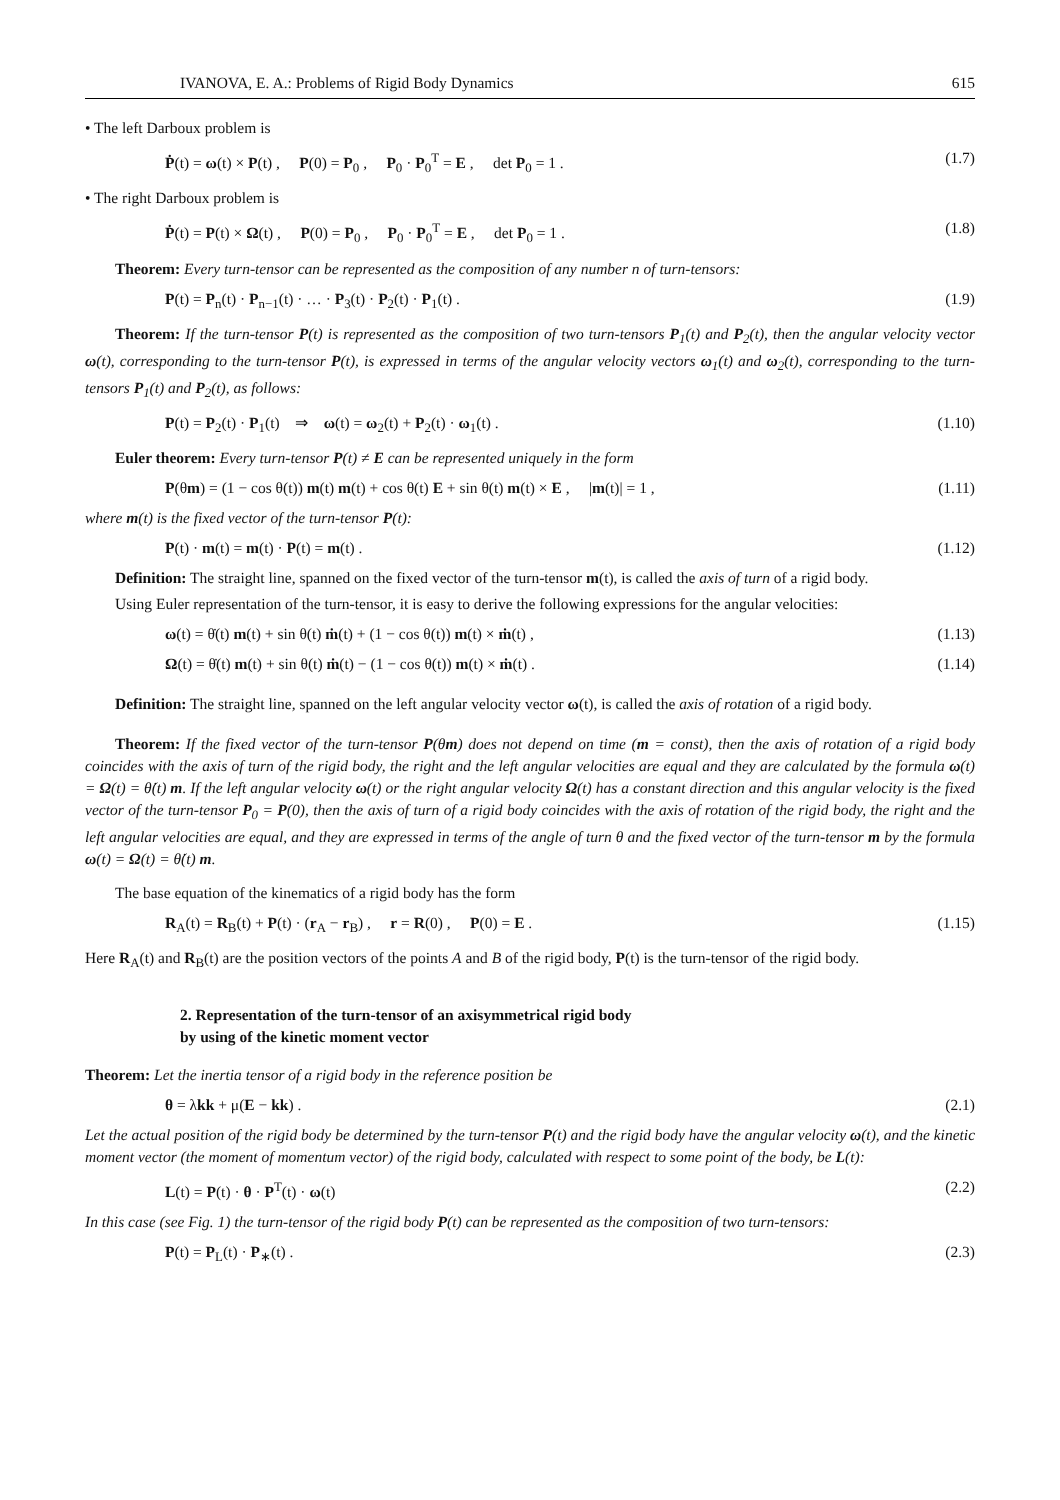IVANOVA, E. A.: Problems of Rigid Body Dynamics 615
• The left Darboux problem is
Ṗ(t) = ω(t) × P(t) , P(0) = P<sub>0</sub> , P<sub>0</sub> · P<sub>0</sub><sup>T</sup> = E , det P<sub>0</sub> = 1 . (1.7)
• The right Darboux problem is
Ṗ(t) = P(t) × Ω(t) , P(0) = P<sub>0</sub> , P<sub>0</sub> · P<sub>0</sub><sup>T</sup> = E , det P<sub>0</sub> = 1 . (1.8)
Theorem: Every turn-tensor can be represented as the composition of any number n of turn-tensors:
P(t) = P<sub>n</sub>(t) · P<sub>n−1</sub>(t) · … · P<sub>3</sub>(t) · P<sub>2</sub>(t) · P<sub>1</sub>(t) . (1.9)
Theorem: If the turn-tensor P(t) is represented as the composition of two turn-tensors P<sub>1</sub>(t) and P<sub>2</sub>(t), then the angular velocity vector ω(t), corresponding to the turn-tensor P(t), is expressed in terms of the angular velocity vectors ω<sub>1</sub>(t) and ω<sub>2</sub>(t), corresponding to the turn-tensors P<sub>1</sub>(t) and P<sub>2</sub>(t), as follows:
P(t) = P<sub>2</sub>(t) · P<sub>1</sub>(t) ⇒ ω(t) = ω<sub>2</sub>(t) + P<sub>2</sub>(t) · ω<sub>1</sub>(t) . (1.10)
Euler theorem: Every turn-tensor P(t) ≠ E can be represented uniquely in the form
P(θm) = (1 − cos θ(t)) m(t) m(t) + cos θ(t) E + sin θ(t) m(t) × E , |m(t)| = 1 , (1.11)
where m(t) is the fixed vector of the turn-tensor P(t):
P(t) · m(t) = m(t) · P(t) = m(t) . (1.12)
Definition: The straight line, spanned on the fixed vector of the turn-tensor m(t), is called the axis of turn of a rigid body.
Using Euler representation of the turn-tensor, it is easy to derive the following expressions for the angular velocities:
ω(t) = θ̇(t) m(t) + sin θ(t) ṁ(t) + (1 − cos θ(t)) m(t) × ṁ(t) , (1.13)
Ω(t) = θ̇(t) m(t) + sin θ(t) ṁ(t) − (1 − cos θ(t)) m(t) × ṁ(t) . (1.14)
Definition: The straight line, spanned on the left angular velocity vector ω(t), is called the axis of rotation of a rigid body.
Theorem: If the fixed vector of the turn-tensor P(θm) does not depend on time (m = const), then the axis of rotation of a rigid body coincides with the axis of turn of the rigid body, the right and the left angular velocities are equal and they are calculated by the formula ω(t) = Ω(t) = θ̇(t) m. If the left angular velocity ω(t) or the right angular velocity Ω(t) has a constant direction and this angular velocity is the fixed vector of the turn-tensor P<sub>0</sub> = P(0), then the axis of turn of a rigid body coincides with the axis of rotation of the rigid body, the right and the left angular velocities are equal, and they are expressed in terms of the angle of turn θ and the fixed vector of the turn-tensor m by the formula ω(t) = Ω(t) = θ̇(t) m.
The base equation of the kinematics of a rigid body has the form
R<sub>A</sub>(t) = R<sub>B</sub>(t) + P(t) · (r<sub>A</sub> − r<sub>B</sub>) , r = R(0) , P(0) = E . (1.15)
Here R<sub>A</sub>(t) and R<sub>B</sub>(t) are the position vectors of the points A and B of the rigid body, P(t) is the turn-tensor of the rigid body.
2. Representation of the turn-tensor of an axisymmetrical rigid body
by using of the kinetic moment vector
Theorem: Let the inertia tensor of a rigid body in the reference position be
θ = λkk + μ(E − kk) . (2.1)
Let the actual position of the rigid body be determined by the turn-tensor P(t) and the rigid body have the angular velocity ω(t), and the kinetic moment vector (the moment of momentum vector) of the rigid body, calculated with respect to some point of the body, be L(t):
L(t) = P(t) · θ · P<sup>T</sup>(t) · ω(t) (2.2)
In this case (see Fig. 1) the turn-tensor of the rigid body P(t) can be represented as the composition of two turn-tensors:
P(t) = P<sub>L</sub>(t) · P<sub>∗</sub>(t) . (2.3)